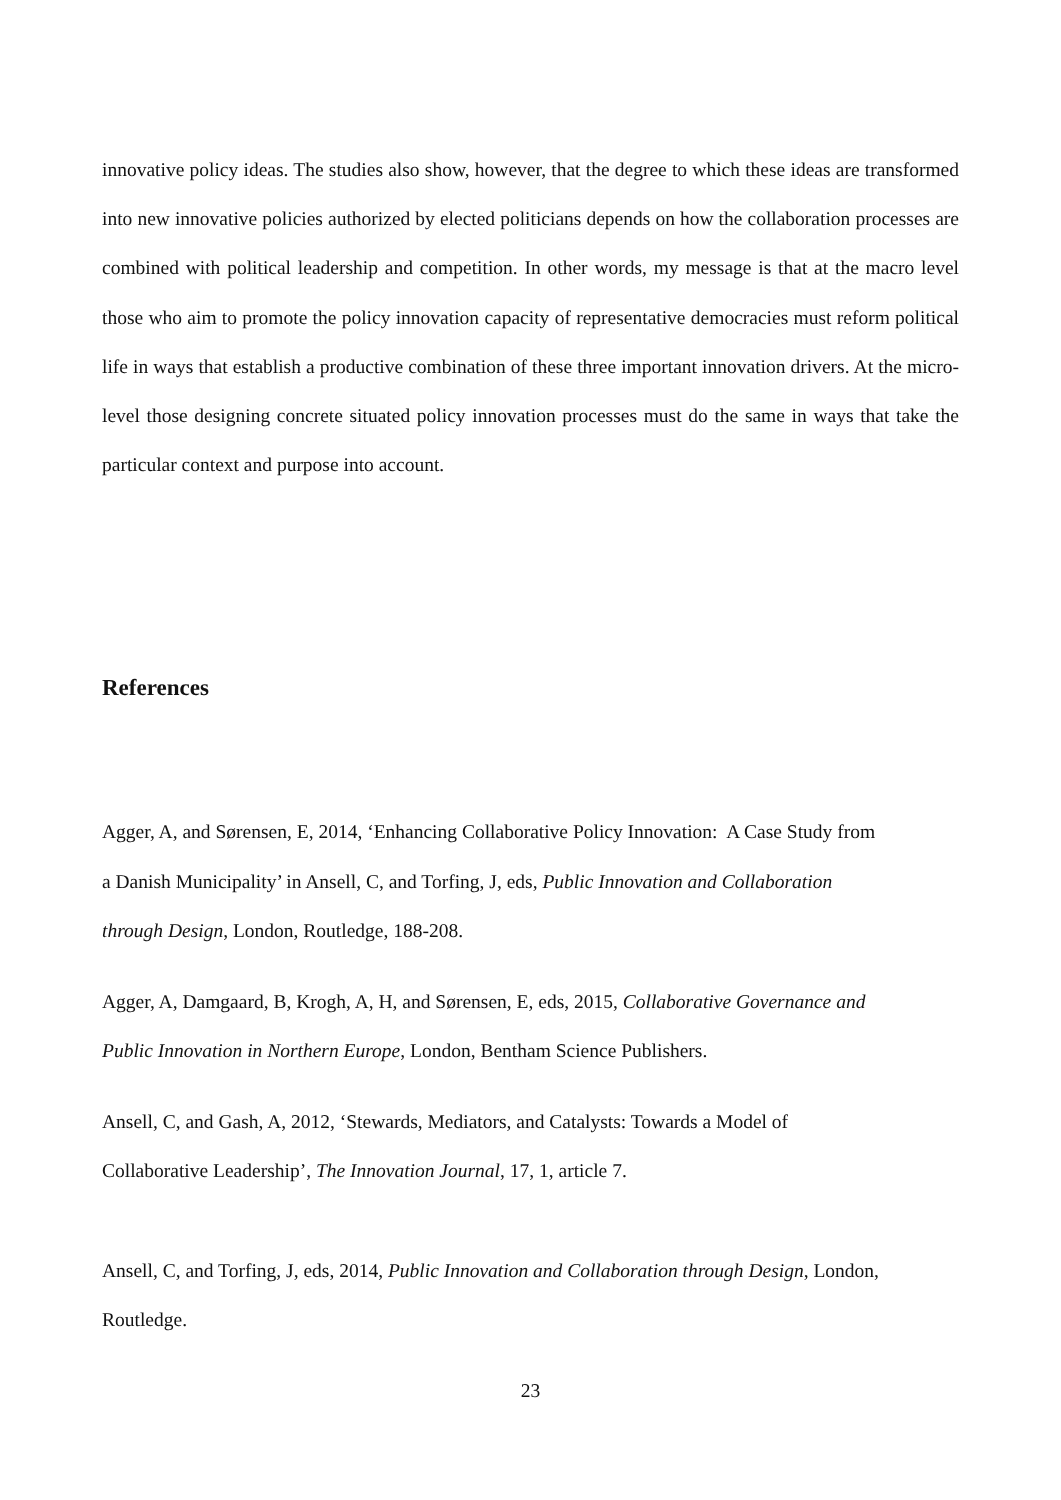innovative policy ideas. The studies also show, however, that the degree to which these ideas are transformed into new innovative policies authorized by elected politicians depends on how the collaboration processes are combined with political leadership and competition. In other words, my message is that at the macro level those who aim to promote the policy innovation capacity of representative democracies must reform political life in ways that establish a productive combination of these three important innovation drivers. At the micro-level those designing concrete situated policy innovation processes must do the same in ways that take the particular context and purpose into account.
References
Agger, A, and Sørensen, E, 2014, ‘Enhancing Collaborative Policy Innovation: A Case Study from
a Danish Municipality’ in Ansell, C, and Torfing, J, eds, Public Innovation and Collaboration
through Design, London, Routledge, 188-208.
Agger, A, Damgaard, B, Krogh, A, H, and Sørensen, E, eds, 2015, Collaborative Governance and
Public Innovation in Northern Europe, London, Bentham Science Publishers.
Ansell, C, and Gash, A, 2012, ‘Stewards, Mediators, and Catalysts: Towards a Model of
Collaborative Leadership’, The Innovation Journal, 17, 1, article 7.
Ansell, C, and Torfing, J, eds, 2014, Public Innovation and Collaboration through Design, London,
Routledge.
23